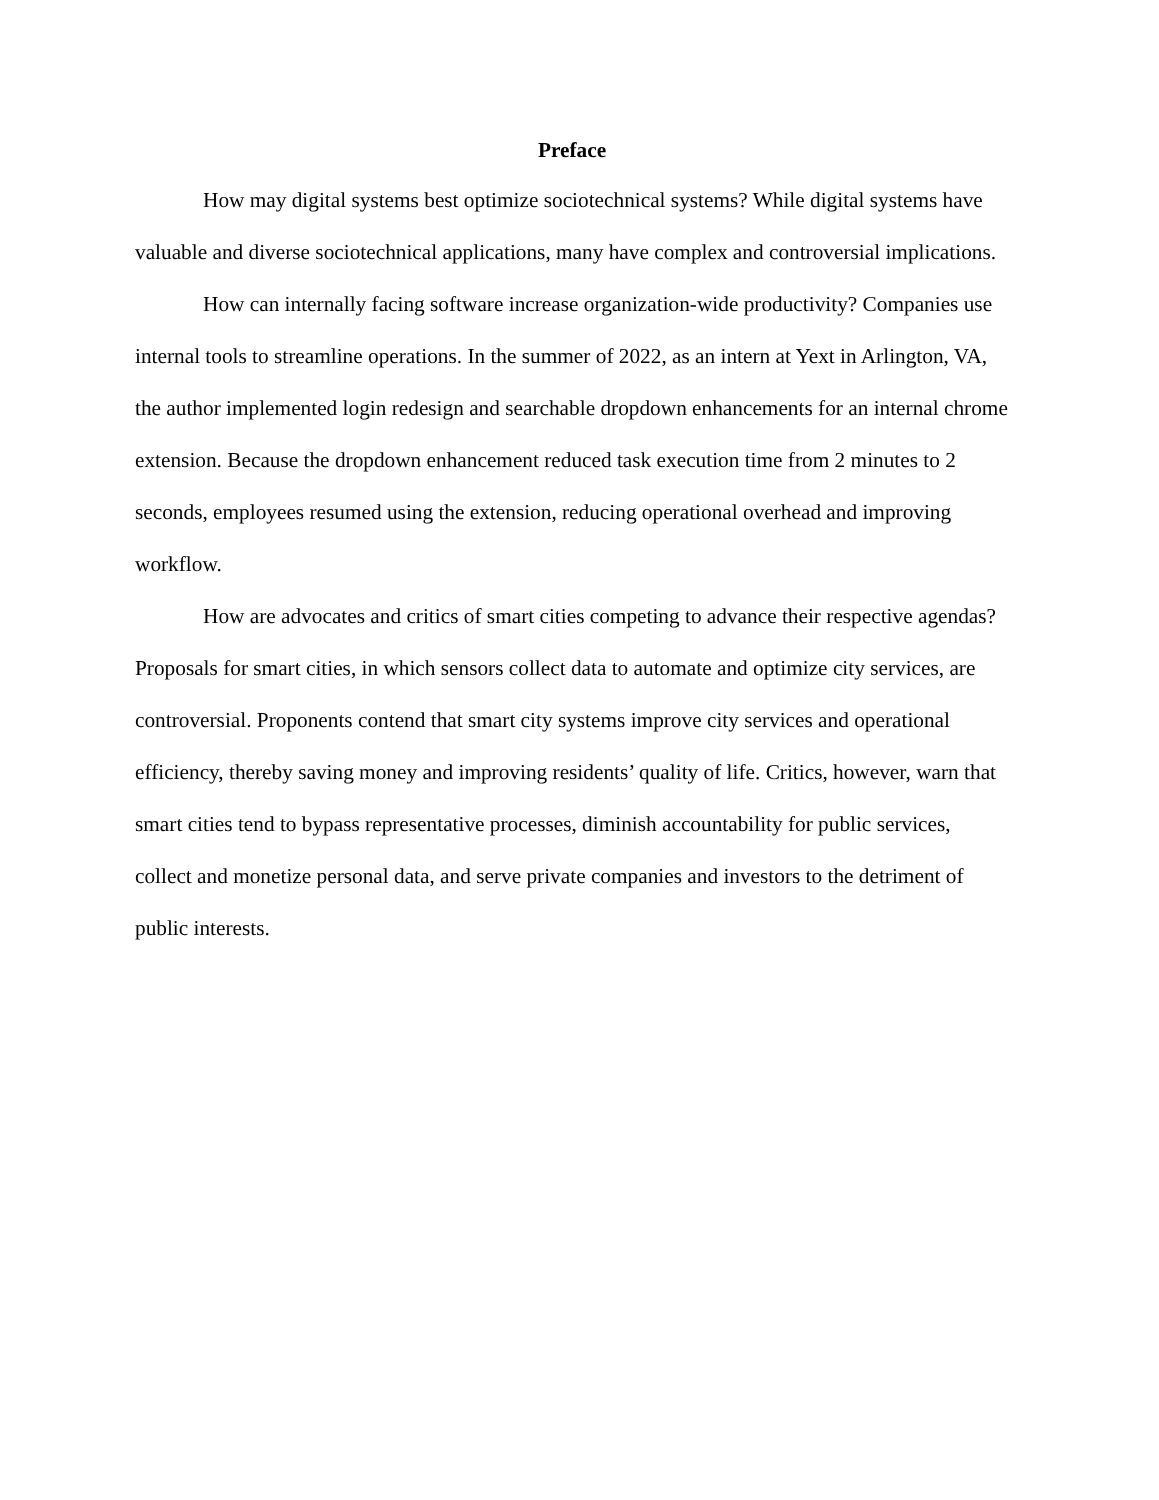Preface
How may digital systems best optimize sociotechnical systems? While digital systems have valuable and diverse sociotechnical applications, many have complex and controversial implications.
How can internally facing software increase organization-wide productivity? Companies use internal tools to streamline operations. In the summer of 2022, as an intern at Yext in Arlington, VA, the author implemented login redesign and searchable dropdown enhancements for an internal chrome extension. Because the dropdown enhancement reduced task execution time from 2 minutes to 2 seconds, employees resumed using the extension, reducing operational overhead and improving workflow.
How are advocates and critics of smart cities competing to advance their respective agendas? Proposals for smart cities, in which sensors collect data to automate and optimize city services, are controversial. Proponents contend that smart city systems improve city services and operational efficiency, thereby saving money and improving residents’ quality of life. Critics, however, warn that smart cities tend to bypass representative processes, diminish accountability for public services, collect and monetize personal data, and serve private companies and investors to the detriment of public interests.